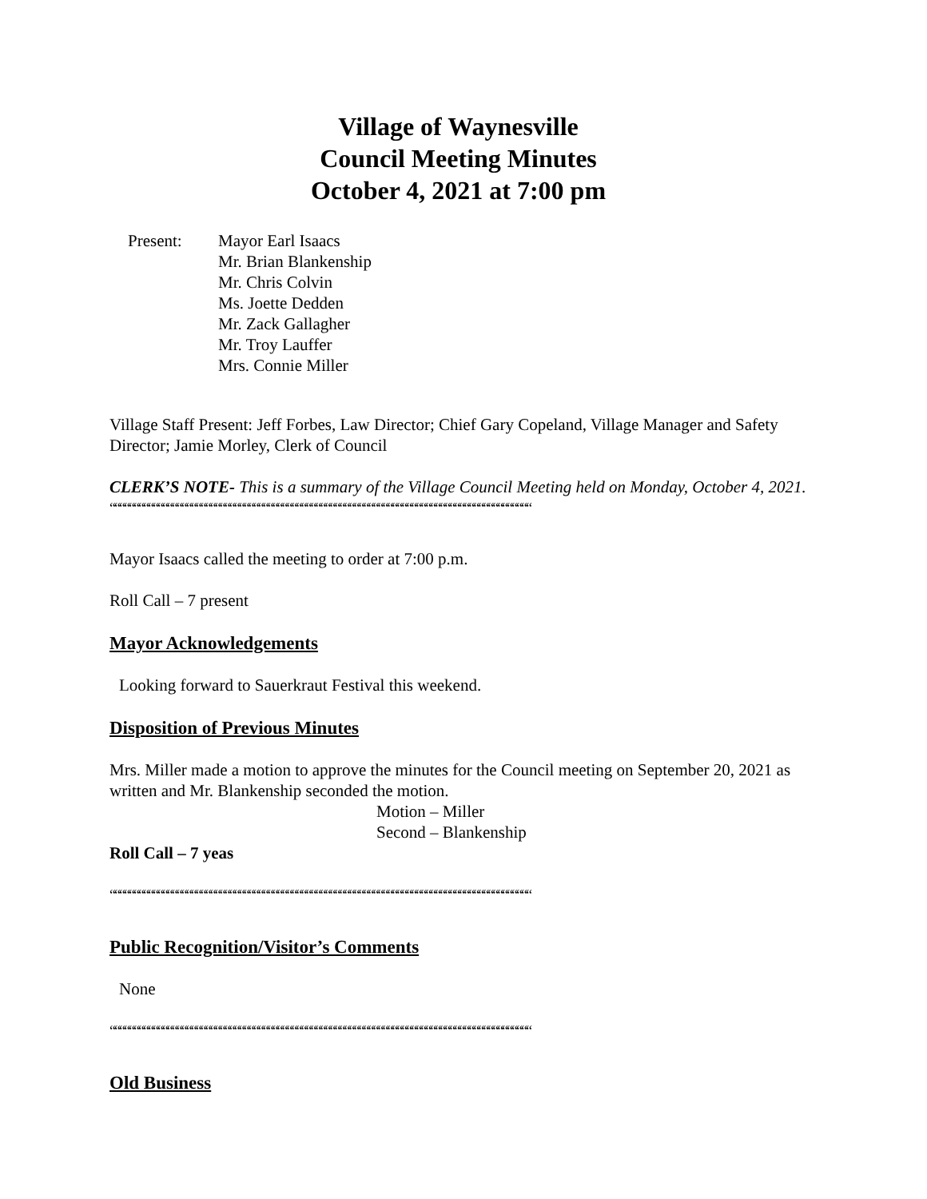Village of Waynesville
Council Meeting Minutes
October 4, 2021 at 7:00 pm
Present: Mayor Earl Isaacs
Mr. Brian Blankenship
Mr. Chris Colvin
Ms. Joette Dedden
Mr. Zack Gallagher
Mr. Troy Lauffer
Mrs. Connie Miller
Village Staff Present: Jeff Forbes, Law Director; Chief Gary Copeland, Village Manager and Safety Director; Jamie Morley, Clerk of Council
CLERK’S NOTE- This is a summary of the Village Council Meeting held on Monday, October 4, 2021.
““““““““““““““““““““““““““““““““““““““““““““““““““““““““““““““““““““““““““““““““““““““““
Mayor Isaacs called the meeting to order at 7:00 p.m.
Roll Call – 7 present
Mayor Acknowledgements
Looking forward to Sauerkraut Festival this weekend.
Disposition of Previous Minutes
Mrs. Miller made a motion to approve the minutes for the Council meeting on September 20, 2021 as written and Mr. Blankenship seconded the motion.
Motion – Miller
Second – Blankenship
Roll Call – 7 yeas
““““““““““““““““““““““““““““““““““““““““““““““““““““““““““““““““““““““““““““““““““““““““
Public Recognition/Visitor’s Comments
None
““““““““““““““““““““““““““““““““““““““““““““““““““““““““““““““““““““““““““““““““““““““““
Old Business